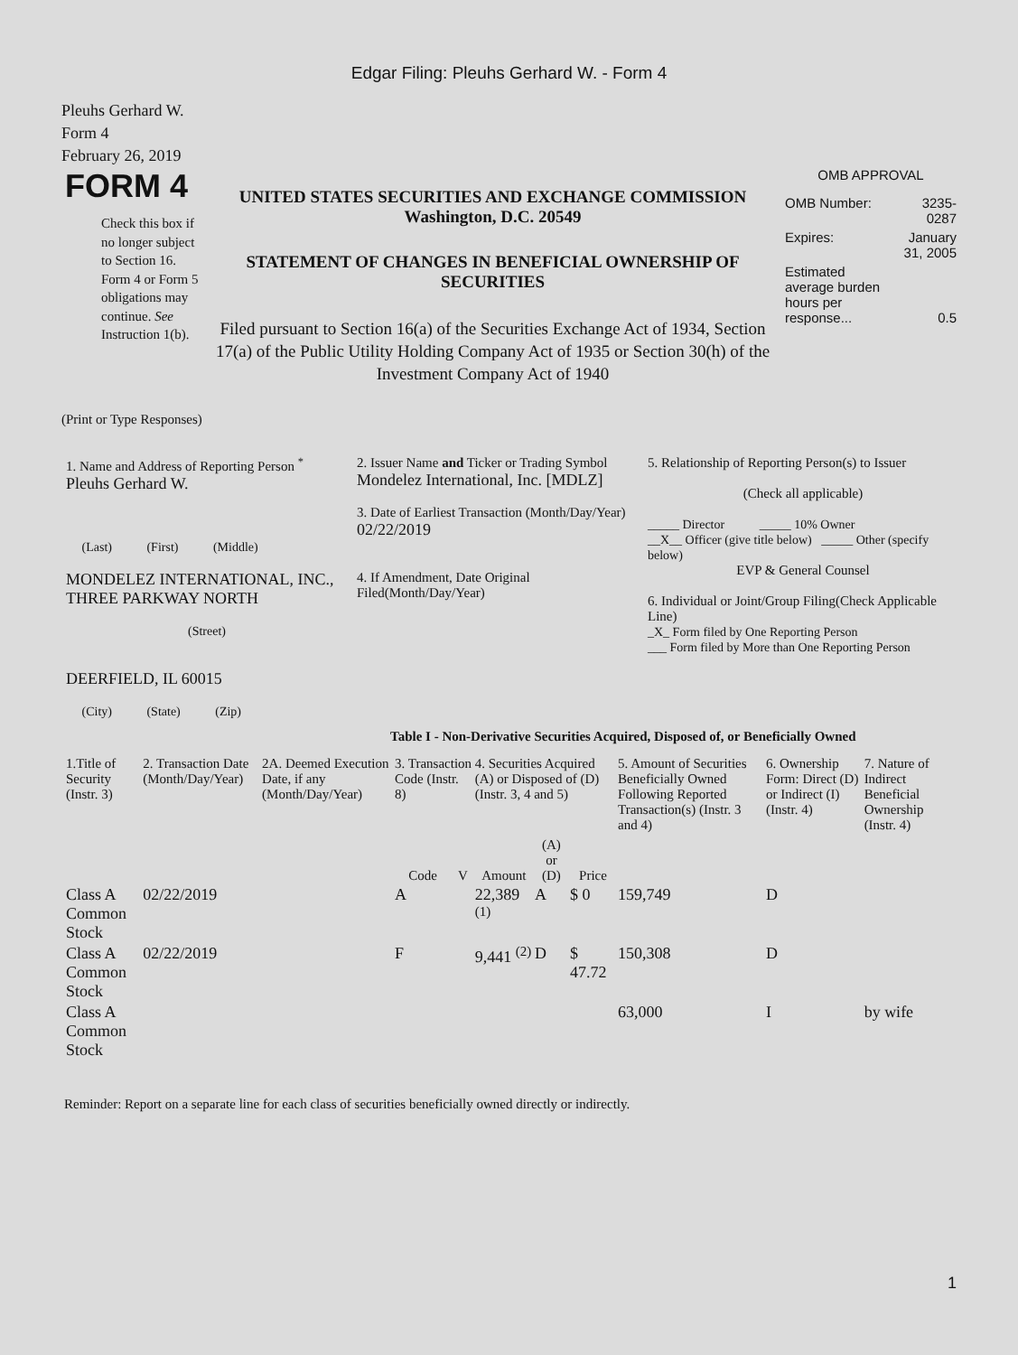Edgar Filing: Pleuhs Gerhard W. - Form 4
Pleuhs Gerhard W.
Form 4
February 26, 2019
FORM 4
Check this box if no longer subject to Section 16. Form 4 or Form 5 obligations may continue. See Instruction 1(b).
UNITED STATES SECURITIES AND EXCHANGE COMMISSION
Washington, D.C. 20549
STATEMENT OF CHANGES IN BENEFICIAL OWNERSHIP OF SECURITIES
Filed pursuant to Section 16(a) of the Securities Exchange Act of 1934, Section 17(a) of the Public Utility Holding Company Act of 1935 or Section 30(h) of the Investment Company Act of 1940
OMB APPROVAL
| OMB Number: | 3235-0287 |
| Expires: | January 31, 2005 |
| Estimated average burden hours per response... | 0.5 |
(Print or Type Responses)
| 1. Name and Address of Reporting Person <sup>*</sup> Pleuhs Gerhard W. (Last) (First) (Middle) MONDELEZ INTERNATIONAL, INC., THREE PARKWAY NORTH (Street) DEERFIELD, IL 60015 (City) (State) (Zip) | 2. Issuer Name and Ticker or Trading Symbol Mondelez International, Inc. [MDLZ] 3. Date of Earliest Transaction (Month/Day/Year) 02/22/2019 4. If Amendment, Date Original Filed(Month/Day/Year) | 5. Relationship of Reporting Person(s) to Issuer (Check all applicable) _____ Director _____ 10% Owner __X__ Officer (give title below) _____ Other (specify below) EVP & General Counsel 6. Individual or Joint/Group Filing(Check Applicable Line) _X_ Form filed by One Reporting Person ___ Form filed by More than One Reporting Person |
Table I - Non-Derivative Securities Acquired, Disposed of, or Beneficially Owned
| 1.Title of Security (Instr. 3) | 2. Transaction Date (Month/Day/Year) | 2A. Deemed Execution Date, if any (Month/Day/Year) | 3. Transaction Code (Instr. 8) | | 4. Securities Acquired (A) or Disposed of (D) (Instr. 3, 4 and 5) | | | 5. Amount of Securities Beneficially Owned Following Reported Transaction(s) (Instr. 3 and 4) | 6. Ownership Form: Direct (D) or Indirect (I) (Instr. 4) | 7. Nature of Indirect Beneficial Ownership (Instr. 4) |
| --- | --- | --- | --- | --- | --- | --- | --- | --- | --- | --- |
| | | | Code | V | Amount | (A) or (D) | Price | | | |
| Class A Common Stock | 02/22/2019 | | A | | 22,389 <sup>(1)</sup> | A | $ 0 | 159,749 | D | |
| Class A Common Stock | 02/22/2019 | | F | | 9,441 <sup>(2)</sup> | D | $ 47.72 | 150,308 | D | |
| Class A Common Stock | | | | | | | | 63,000 | I | by wife |
Reminder: Report on a separate line for each class of securities beneficially owned directly or indirectly.
1